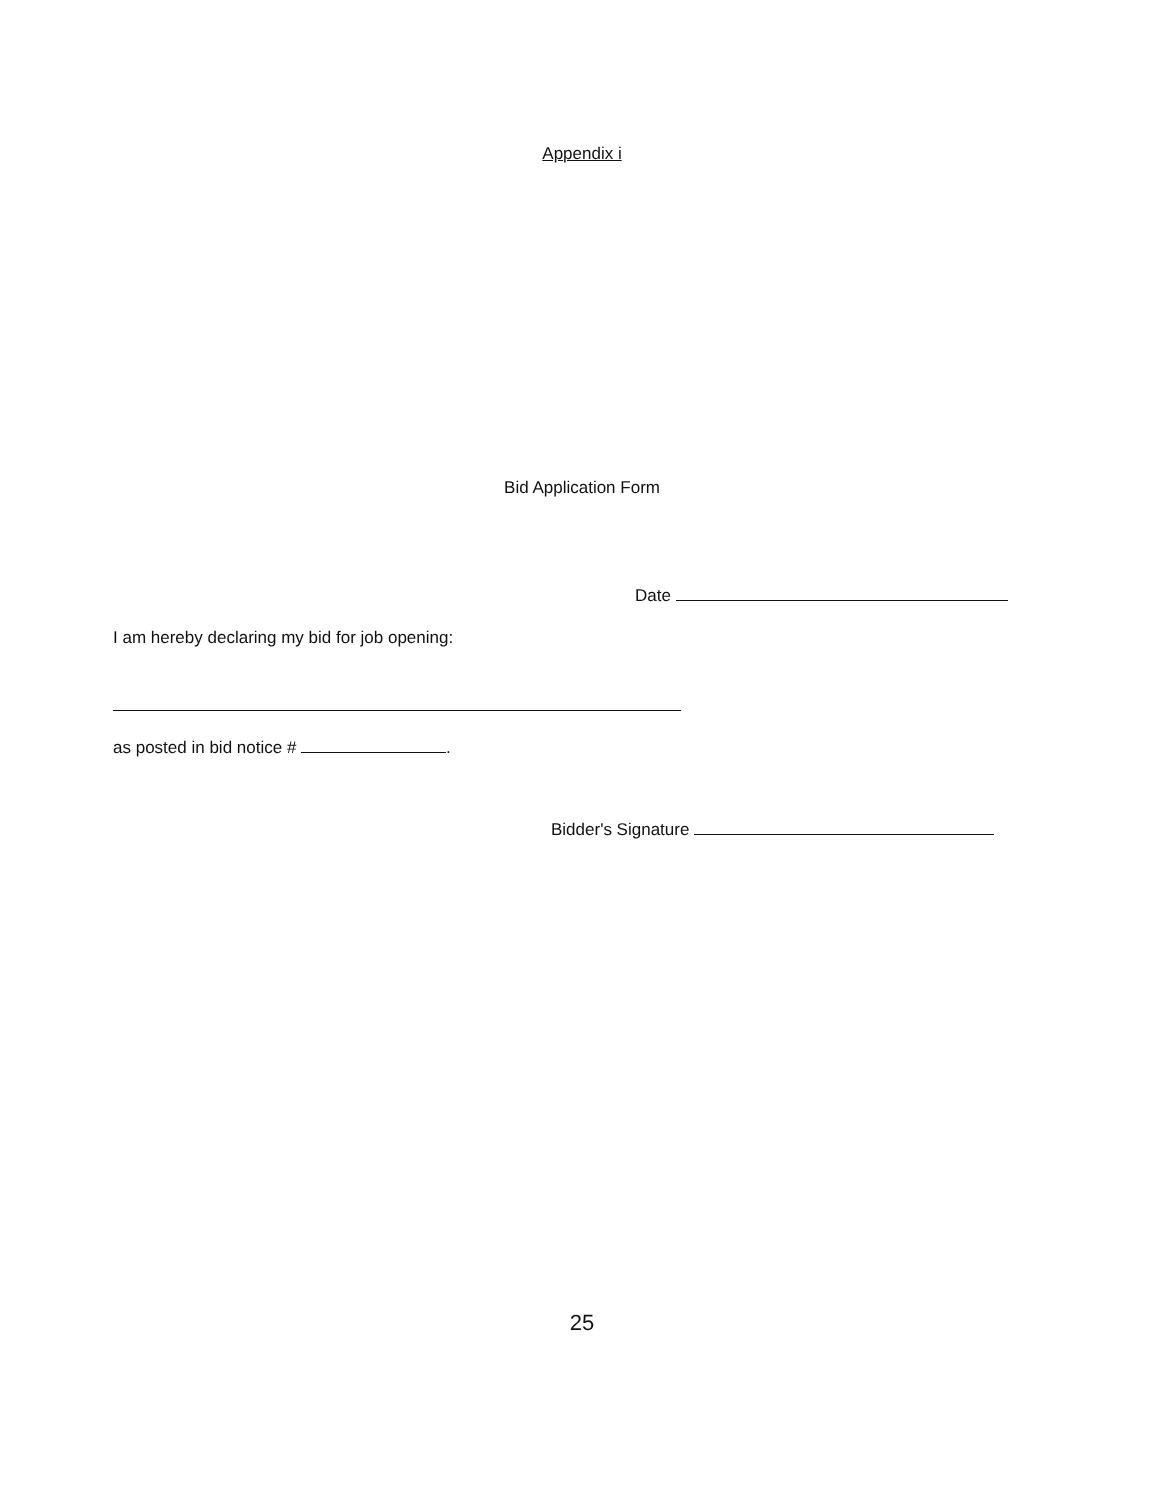Appendix i
Bid Application Form
Date
I am hereby declaring my bid for job opening:
as posted in bid notice # .
Bidder's Signature
25